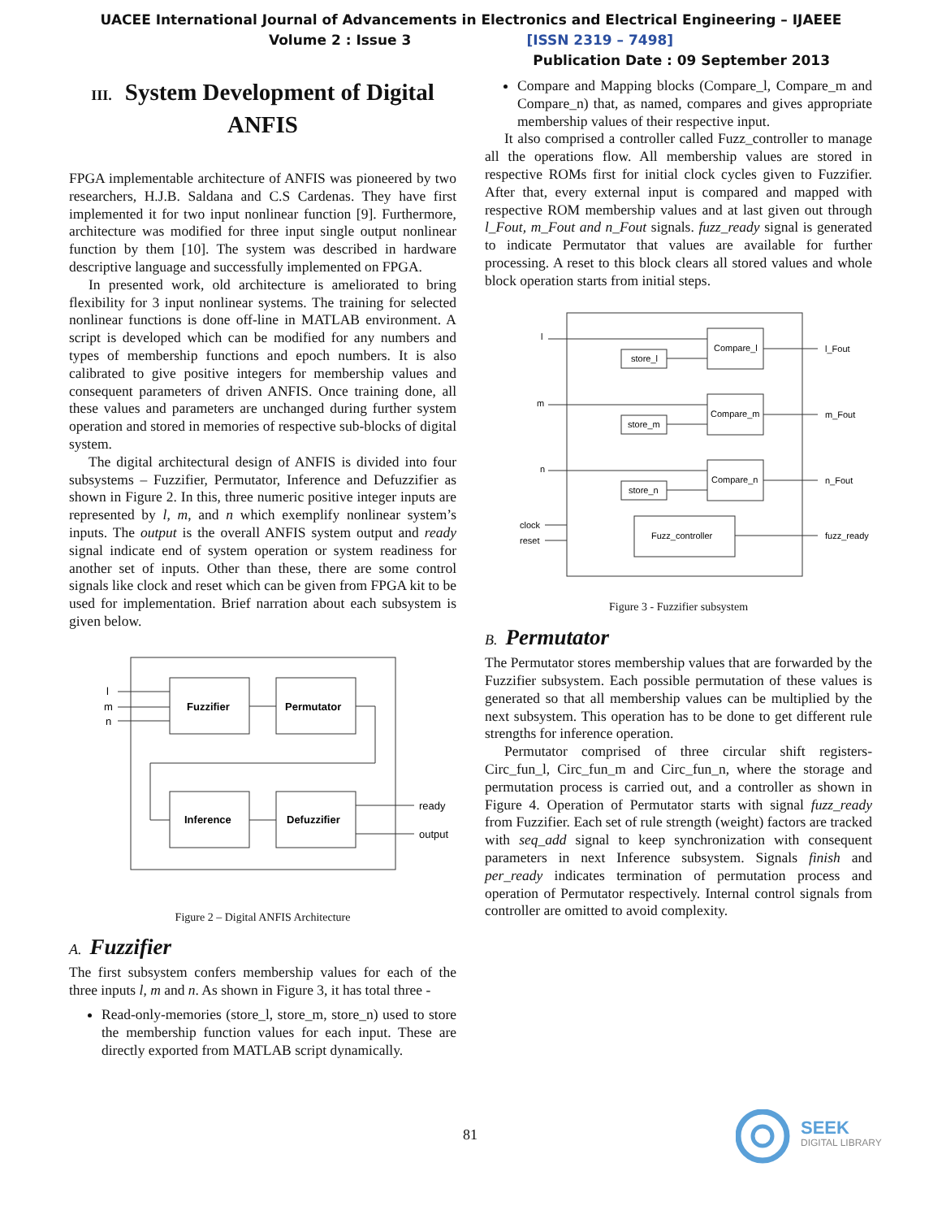UACEE International Journal of Advancements in Electronics and Electrical Engineering – IJAEEE
Volume 2 : Issue 3 [ISSN 2319 – 7498]
Publication Date : 09 September 2013
III. System Development of Digital ANFIS
FPGA implementable architecture of ANFIS was pioneered by two researchers, H.J.B. Saldana and C.S Cardenas. They have first implemented it for two input nonlinear function [9]. Furthermore, architecture was modified for three input single output nonlinear function by them [10]. The system was described in hardware descriptive language and successfully implemented on FPGA.
In presented work, old architecture is ameliorated to bring flexibility for 3 input nonlinear systems. The training for selected nonlinear functions is done off-line in MATLAB environment. A script is developed which can be modified for any numbers and types of membership functions and epoch numbers. It is also calibrated to give positive integers for membership values and consequent parameters of driven ANFIS. Once training done, all these values and parameters are unchanged during further system operation and stored in memories of respective sub-blocks of digital system.
The digital architectural design of ANFIS is divided into four subsystems – Fuzzifier, Permutator, Inference and Defuzzifier as shown in Figure 2. In this, three numeric positive integer inputs are represented by l, m, and n which exemplify nonlinear system’s inputs. The output is the overall ANFIS system output and ready signal indicate end of system operation or system readiness for another set of inputs. Other than these, there are some control signals like clock and reset which can be given from FPGA kit to be used for implementation. Brief narration about each subsystem is given below.
Fuzzifier
Permutator
Inference
Defuzzifier
l
m
n
ready
output
Figure 2 – Digital ANFIS Architecture
A. Fuzzifier
The first subsystem confers membership values for each of the three inputs l, m and n. As shown in Figure 3, it has total three -
Read-only-memories (store_l, store_m, store_n) used to store the membership function values for each input. These are directly exported from MATLAB script dynamically.
Compare and Mapping blocks (Compare_l, Compare_m and Compare_n) that, as named, compares and gives appropriate membership values of their respective input.
It also comprised a controller called Fuzz_controller to manage all the operations flow. All membership values are stored in respective ROMs first for initial clock cycles given to Fuzzifier. After that, every external input is compared and mapped with respective ROM membership values and at last given out through l_Fout, m_Fout and n_Fout signals. fuzz_ready signal is generated to indicate Permutator that values are available for further processing. A reset to this block clears all stored values and whole block operation starts from initial steps.
Compare_l
Compare_m
Compare_n
store_l
store_m
store_n
Fuzz_controller
l
m
n
clock
reset
l_Fout
m_Fout
n_Fout
fuzz_ready
Figure 3 - Fuzzifier subsystem
B. Permutator
The Permutator stores membership values that are forwarded by the Fuzzifier subsystem. Each possible permutation of these values is generated so that all membership values can be multiplied by the next subsystem. This operation has to be done to get different rule strengths for inference operation.
Permutator comprised of three circular shift registers- Circ_fun_l, Circ_fun_m and Circ_fun_n, where the storage and permutation process is carried out, and a controller as shown in Figure 4. Operation of Permutator starts with signal fuzz_ready from Fuzzifier. Each set of rule strength (weight) factors are tracked with seq_add signal to keep synchronization with consequent parameters in next Inference subsystem. Signals finish and per_ready indicates termination of permutation process and operation of Permutator respectively. Internal control signals from controller are omitted to avoid complexity.
81
SEEK
DIGITAL LIBRARY